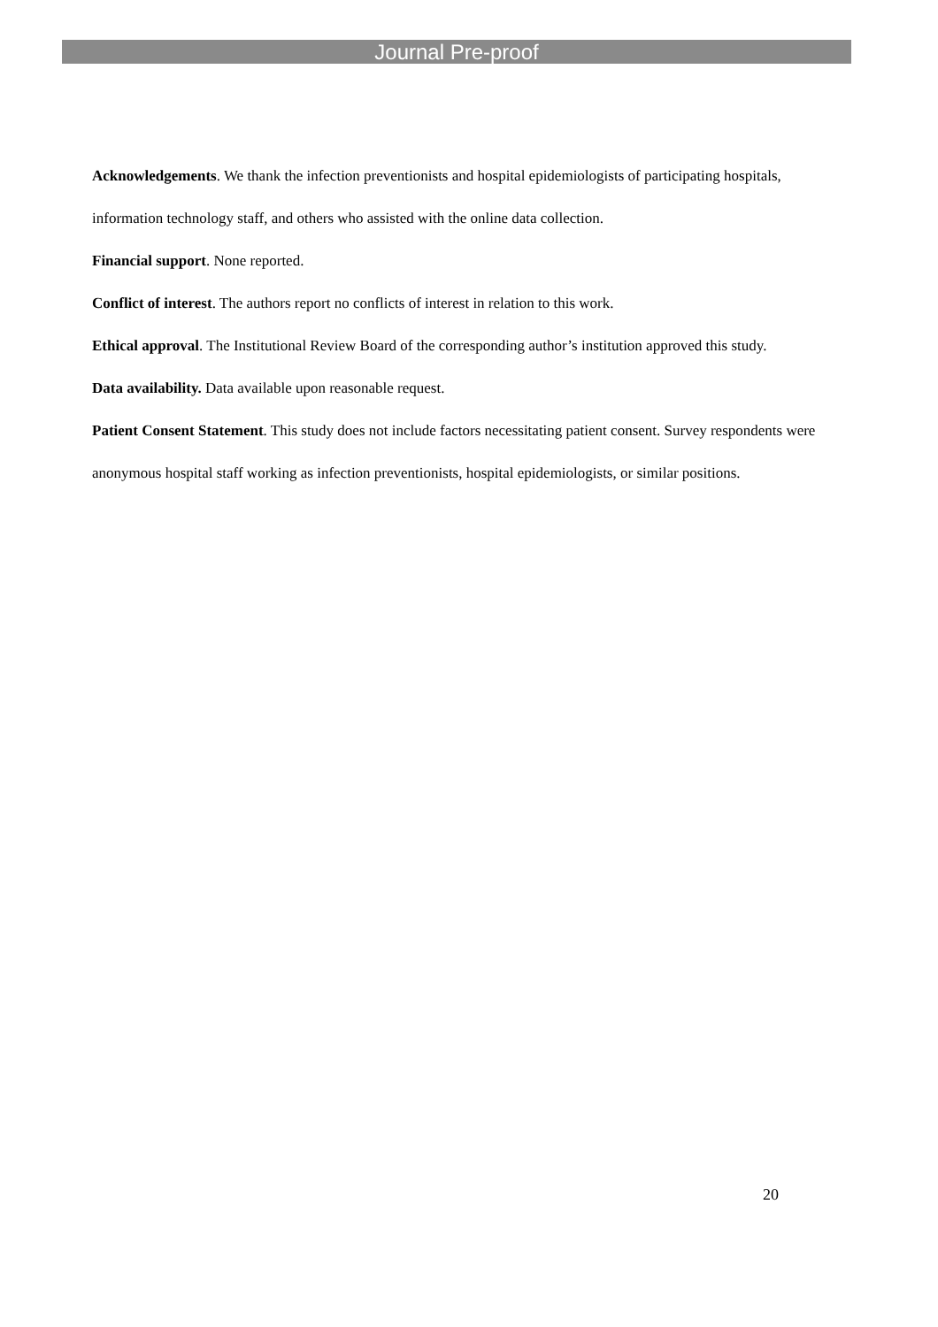Journal Pre-proof
Acknowledgements. We thank the infection preventionists and hospital epidemiologists of participating hospitals, information technology staff, and others who assisted with the online data collection.
Financial support. None reported.
Conflict of interest. The authors report no conflicts of interest in relation to this work.
Ethical approval. The Institutional Review Board of the corresponding author’s institution approved this study.
Data availability. Data available upon reasonable request.
Patient Consent Statement. This study does not include factors necessitating patient consent. Survey respondents were anonymous hospital staff working as infection preventionists, hospital epidemiologists, or similar positions.
20